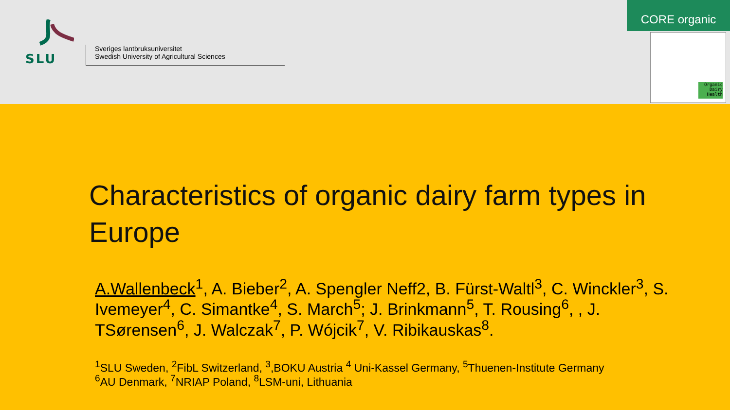SLU
Sveriges lantbruksuniversitet
Swedish University of Agricultural Sciences
CORE organic
Organic Dairy Health
Characteristics of organic dairy farm types in Europe
A.Wallenbeck<sup>1</sup>, A. Bieber<sup>2</sup>, A. Spengler Neff2, B. Fürst-Waltl<sup>3</sup>, C. Winckler<sup>3</sup>, S. Ivemeyer<sup>4</sup>, C. Simantke<sup>4</sup>, S. March<sup>5</sup>; J. Brinkmann<sup>5</sup>, T. Rousing<sup>6</sup>, , J. TSørensen<sup>6</sup>, J. Walczak<sup>7</sup>, P. Wójcik<sup>7</sup>, V. Ribikauskas<sup>8</sup>.
<sup>1</sup> SLU Sweden, <sup>2</sup>FibL Switzerland, <sup>3</sup>,BOKU Austria <sup>4</sup> Uni-Kassel Germany, <sup>5</sup>Thuenen-Institute Germany
<sup>6</sup> AU Denmark, <sup>7</sup>NRIAP Poland, <sup>8</sup>LSM-uni, Lithuania